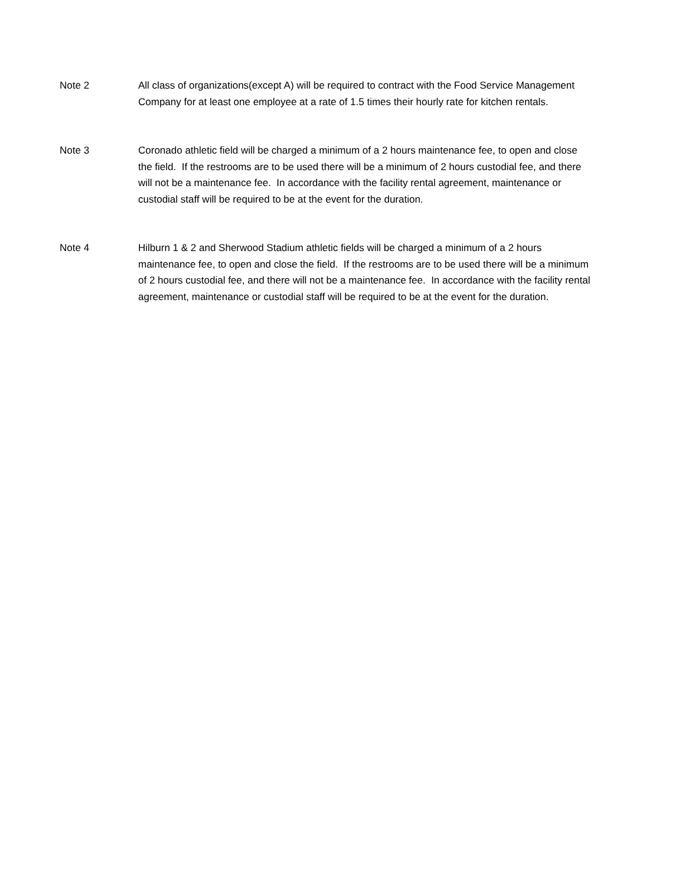Note 2 All class of organizations(except A) will be required to contract with the Food Service Management Company for at least one employee at a rate of 1.5 times their hourly rate for kitchen rentals.
Note 3 Coronado athletic field will be charged a minimum of a 2 hours maintenance fee, to open and close the field. If the restrooms are to be used there will be a minimum of 2 hours custodial fee, and there will not be a maintenance fee. In accordance with the facility rental agreement, maintenance or custodial staff will be required to be at the event for the duration.
Note 4 Hilburn 1 & 2 and Sherwood Stadium athletic fields will be charged a minimum of a 2 hours maintenance fee, to open and close the field. If the restrooms are to be used there will be a minimum of 2 hours custodial fee, and there will not be a maintenance fee. In accordance with the facility rental agreement, maintenance or custodial staff will be required to be at the event for the duration.